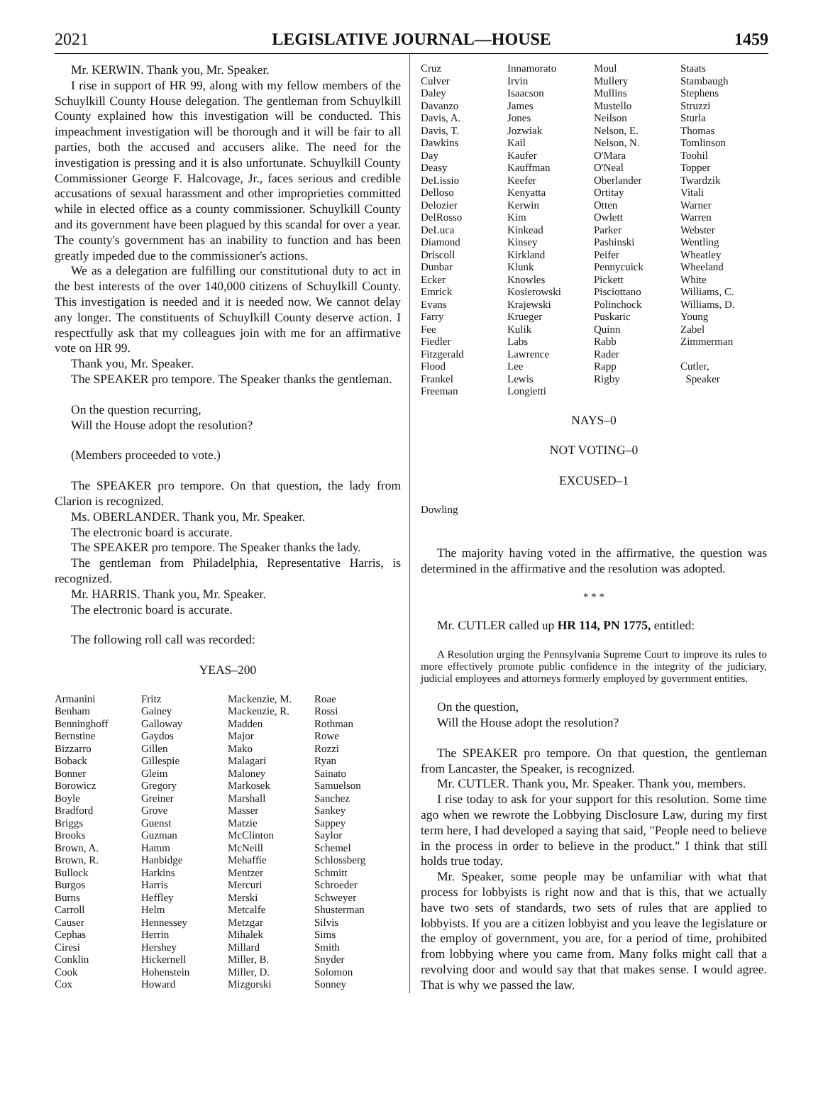2021 LEGISLATIVE JOURNAL—HOUSE 1459
Mr. KERWIN. Thank you, Mr. Speaker.
I rise in support of HR 99, along with my fellow members of the Schuylkill County House delegation. The gentleman from Schuylkill County explained how this investigation will be conducted. This impeachment investigation will be thorough and it will be fair to all parties, both the accused and accusers alike. The need for the investigation is pressing and it is also unfortunate. Schuylkill County Commissioner George F. Halcovage, Jr., faces serious and credible accusations of sexual harassment and other improprieties committed while in elected office as a county commissioner. Schuylkill County and its government have been plagued by this scandal for over a year. The county's government has an inability to function and has been greatly impeded due to the commissioner's actions.
We as a delegation are fulfilling our constitutional duty to act in the best interests of the over 140,000 citizens of Schuylkill County. This investigation is needed and it is needed now. We cannot delay any longer. The constituents of Schuylkill County deserve action. I respectfully ask that my colleagues join with me for an affirmative vote on HR 99.
Thank you, Mr. Speaker.
The SPEAKER pro tempore. The Speaker thanks the gentleman.
On the question recurring,
Will the House adopt the resolution?
(Members proceeded to vote.)
The SPEAKER pro tempore. On that question, the lady from Clarion is recognized.
Ms. OBERLANDER. Thank you, Mr. Speaker.
The electronic board is accurate.
The SPEAKER pro tempore. The Speaker thanks the lady.
The gentleman from Philadelphia, Representative Harris, is recognized.
Mr. HARRIS. Thank you, Mr. Speaker.
The electronic board is accurate.
The following roll call was recorded:
YEAS–200
| Armanini | Fritz | Mackenzie, M. | Roae |
| Benham | Gainey | Mackenzie, R. | Rossi |
| Benninghoff | Galloway | Madden | Rothman |
| Bernstine | Gaydos | Major | Rowe |
| Bizzarro | Gillen | Mako | Rozzi |
| Boback | Gillespie | Malagari | Ryan |
| Bonner | Gleim | Maloney | Sainato |
| Borowicz | Gregory | Markosek | Samuelson |
| Boyle | Greiner | Marshall | Sanchez |
| Bradford | Grove | Masser | Sankey |
| Briggs | Guenst | Matzie | Sappey |
| Brooks | Guzman | McClinton | Saylor |
| Brown, A. | Hamm | McNeill | Schemel |
| Brown, R. | Hanbidge | Mehaffie | Schlossberg |
| Bullock | Harkins | Mentzer | Schmitt |
| Burgos | Harris | Mercuri | Schroeder |
| Burns | Heffley | Merski | Schweyer |
| Carroll | Helm | Metcalfe | Shusterman |
| Causer | Hennessey | Metzgar | Silvis |
| Cephas | Herrin | Mihalek | Sims |
| Ciresi | Hershey | Millard | Smith |
| Conklin | Hickernell | Miller, B. | Snyder |
| Cook | Hohenstein | Miller, D. | Solomon |
| Cox | Howard | Mizgorski | Sonney |
| Cruz | Innamorato | Moul | Staats |
| Culver | Irvin | Mullery | Stambaugh |
| Daley | Isaacson | Mullins | Stephens |
| Davanzo | James | Mustello | Struzzi |
| Davis, A. | Jones | Neilson | Sturla |
| Davis, T. | Jozwiak | Nelson, E. | Thomas |
| Dawkins | Kail | Nelson, N. | Tomlinson |
| Day | Kaufer | O'Mara | Toohil |
| Deasy | Kauffman | O'Neal | Topper |
| DeLissio | Keefer | Oberlander | Twardzik |
| Delloso | Kenyatta | Ortitay | Vitali |
| Delozier | Kerwin | Otten | Warner |
| DelRosso | Kim | Owlett | Warren |
| DeLuca | Kinkead | Parker | Webster |
| Diamond | Kinsey | Pashinski | Wentling |
| Driscoll | Kirkland | Peifer | Wheatley |
| Dunbar | Klunk | Pennycuick | Wheeland |
| Ecker | Knowles | Pickett | White |
| Emrick | Kosierowski | Pisciottano | Williams, C. |
| Evans | Krajewski | Polinchock | Williams, D. |
| Farry | Krueger | Puskaric | Young |
| Fee | Kulik | Quinn | Zabel |
| Fiedler | Labs | Rabb | Zimmerman |
| Fitzgerald | Lawrence | Rader | |
| Flood | Lee | Rapp | Cutler, |
| Frankel | Lewis | Rigby | Speaker |
| Freeman | Longietti | | |
NAYS–0
NOT VOTING–0
EXCUSED–1
Dowling
The majority having voted in the affirmative, the question was determined in the affirmative and the resolution was adopted.
* * *
Mr. CUTLER called up HR 114, PN 1775, entitled:
A Resolution urging the Pennsylvania Supreme Court to improve its rules to more effectively promote public confidence in the integrity of the judiciary, judicial employees and attorneys formerly employed by government entities.
On the question,
Will the House adopt the resolution?
The SPEAKER pro tempore. On that question, the gentleman from Lancaster, the Speaker, is recognized.
Mr. CUTLER. Thank you, Mr. Speaker. Thank you, members.
I rise today to ask for your support for this resolution. Some time ago when we rewrote the Lobbying Disclosure Law, during my first term here, I had developed a saying that said, "People need to believe in the process in order to believe in the product." I think that still holds true today.
Mr. Speaker, some people may be unfamiliar with what that process for lobbyists is right now and that is this, that we actually have two sets of standards, two sets of rules that are applied to lobbyists. If you are a citizen lobbyist and you leave the legislature or the employ of government, you are, for a period of time, prohibited from lobbying where you came from. Many folks might call that a revolving door and would say that that makes sense. I would agree. That is why we passed the law.